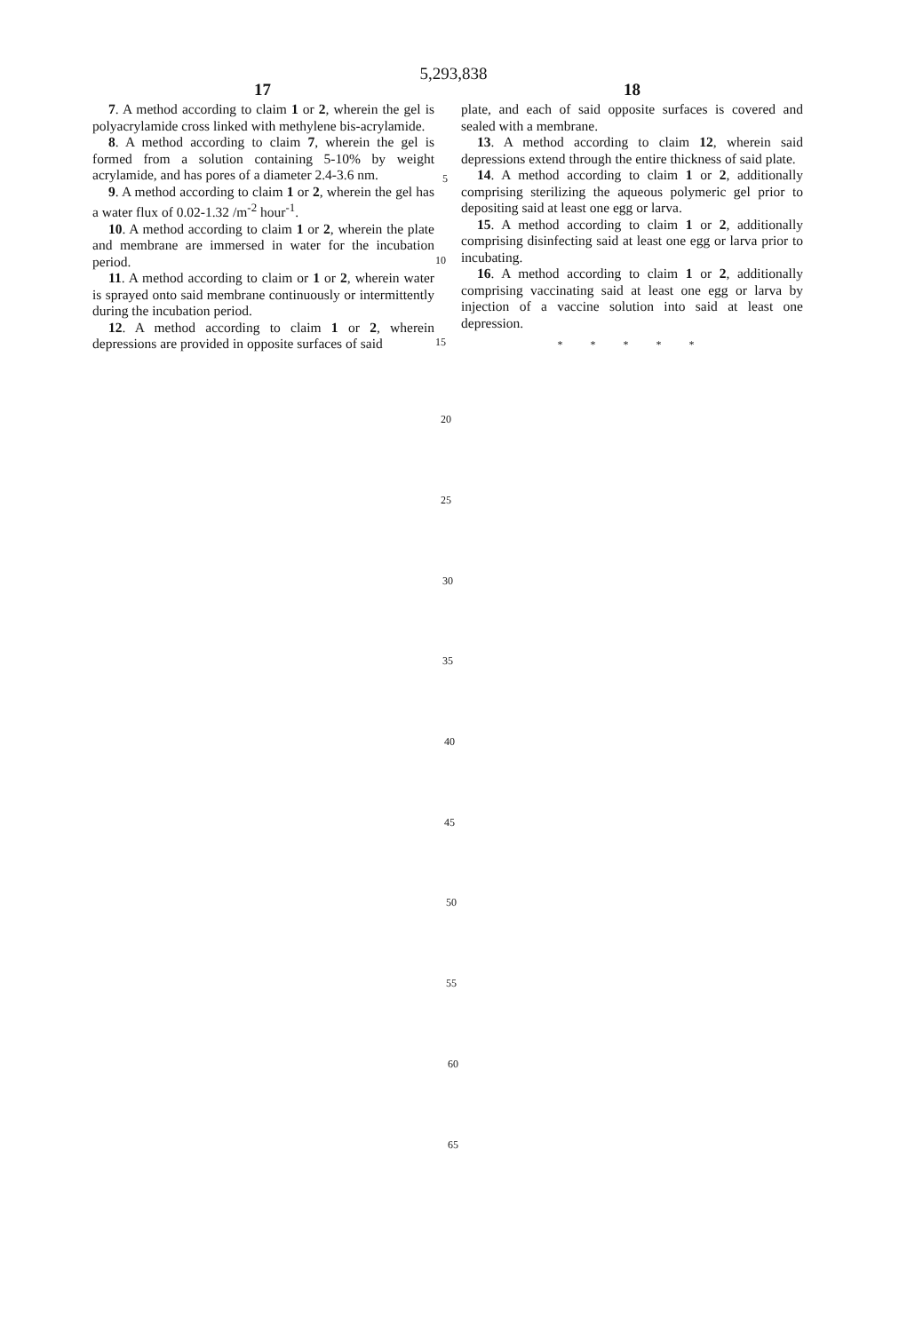5,293,838
17 18
7. A method according to claim 1 or 2, wherein the gel is polyacrylamide cross linked with methylene bis-acrylamide.
8. A method according to claim 7, wherein the gel is formed from a solution containing 5-10% by weight acrylamide, and has pores of a diameter 2.4-3.6 nm.
9. A method according to claim 1 or 2, wherein the gel has a water flux of 0.02-1.32 /m<sup>-2</sup> hour<sup>-1</sup>.
10. A method according to claim 1 or 2, wherein the plate and membrane are immersed in water for the incubation period.
11. A method according to claim or 1 or 2, wherein water is sprayed onto said membrane continuously or intermittently during the incubation period.
12. A method according to claim 1 or 2, wherein depressions are provided in opposite surfaces of said
plate, and each of said opposite surfaces is covered and sealed with a membrane.
13. A method according to claim 12, wherein said depressions extend through the entire thickness of said plate.
14. A method according to claim 1 or 2, additionally comprising sterilizing the aqueous polymeric gel prior to depositing said at least one egg or larva.
15. A method according to claim 1 or 2, additionally comprising disinfecting said at least one egg or larva prior to incubating.
16. A method according to claim 1 or 2, additionally comprising vaccinating said at least one egg or larva by injection of a vaccine solution into said at least one depression.
* * * * *
5
10
15
20
25
30
35
40
45
50
55
60
65